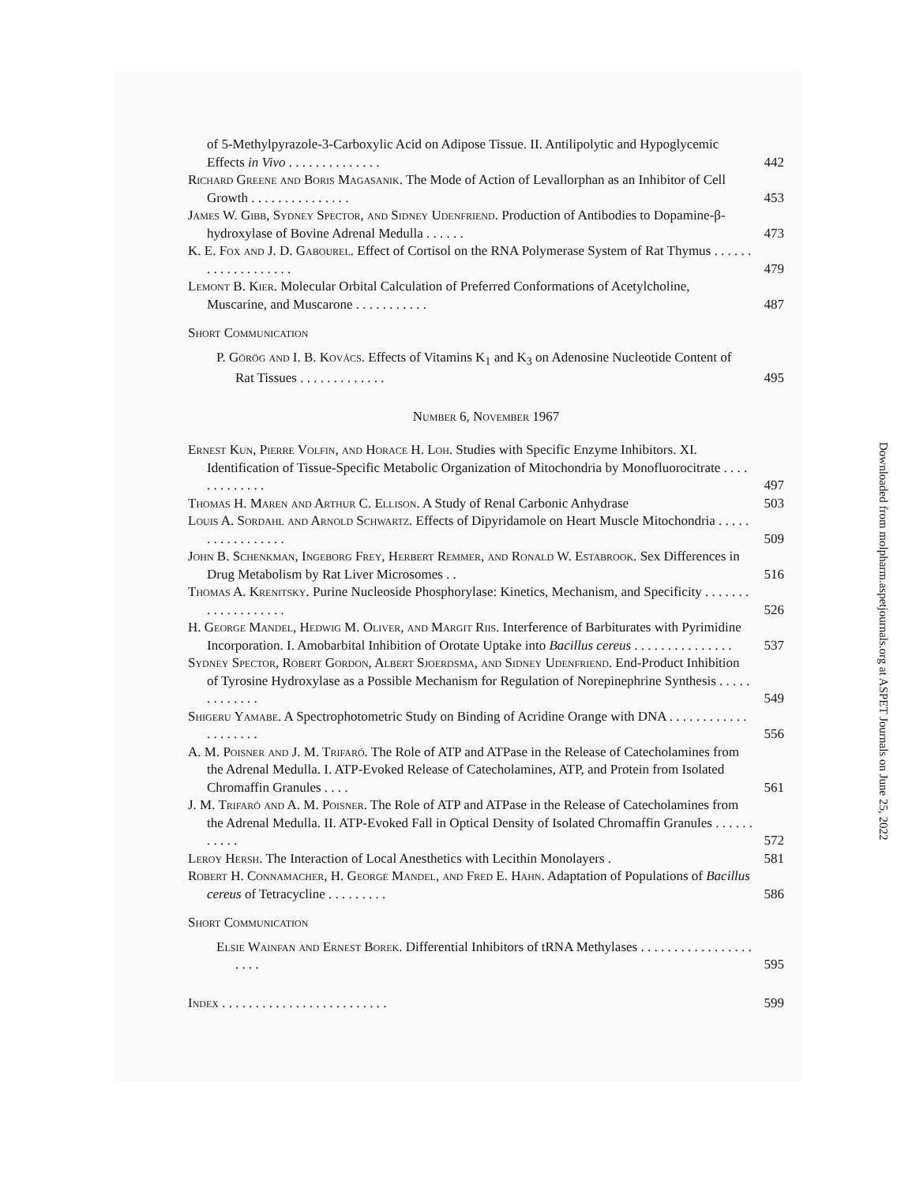of 5-Methylpyrazole-3-Carboxylic Acid on Adipose Tissue. II. Antilipolytic and Hypoglycemic Effects in Vivo . . . . . . . . . . . . . .
442
Richard Greene and Boris Magasanik. The Mode of Action of Levallorphan as an Inhibitor of Cell Growth . . . . . . . . . . . . . . .
453
James W. Gibb, Sydney Spector, and Sidney Udenfriend. Production of Antibodies to Dopamine-β-hydroxylase of Bovine Adrenal Medulla . . . . . .
473
K. E. Fox and J. D. Gabourel. Effect of Cortisol on the RNA Polymerase System of Rat Thymus . . . . . . . . . . . . . . . . . . .
479
Lemont B. Kier. Molecular Orbital Calculation of Preferred Conformations of Acetylcholine, Muscarine, and Muscarone . . . . . . . . . . .
487
Short Communication
P. Görög and I. B. Kovács. Effects of Vitamins K<sub>1</sub> and K<sub>3</sub> on Adenosine Nucleotide Content of Rat Tissues . . . . . . . . . . . . .
495
Number 6, November 1967
Ernest Kun, Pierre Volfin, and Horace H. Loh. Studies with Specific Enzyme Inhibitors. XI. Identification of Tissue-Specific Metabolic Organization of Mitochondria by Monofluorocitrate . . . . . . . . . . . . .
497
Thomas H. Maren and Arthur C. Ellison. A Study of Renal Carbonic Anhydrase
503
Louis A. Sordahl and Arnold Schwartz. Effects of Dipyridamole on Heart Muscle Mitochondria . . . . . . . . . . . . . . . . .
509
John B. Schenkman, Ingeborg Frey, Herbert Remmer, and Ronald W. Estabrook. Sex Differences in Drug Metabolism by Rat Liver Microsomes . .
516
Thomas A. Krenitsky. Purine Nucleoside Phosphorylase: Kinetics, Mechanism, and Specificity . . . . . . . . . . . . . . . . . . .
526
H. George Mandel, Hedwig M. Oliver, and Margit Riis. Interference of Barbiturates with Pyrimidine Incorporation. I. Amobarbital Inhibition of Orotate Uptake into Bacillus cereus . . . . . . . . . . . . . . .
537
Sydney Spector, Robert Gordon, Albert Sjoerdsma, and Sidney Udenfriend. End-Product Inhibition of Tyrosine Hydroxylase as a Possible Mechanism for Regulation of Norepinephrine Synthesis . . . . . . . . . . . . .
549
Shigeru Yamabe. A Spectrophotometric Study on Binding of Acridine Orange with DNA . . . . . . . . . . . . . . . . . . . .
556
A. M. Poisner and J. M. Trifaró. The Role of ATP and ATPase in the Release of Catecholamines from the Adrenal Medulla. I. ATP-Evoked Release of Catecholamines, ATP, and Protein from Isolated Chromaffin Granules . . . .
561
J. M. Trifaró and A. M. Poisner. The Role of ATP and ATPase in the Release of Catecholamines from the Adrenal Medulla. II. ATP-Evoked Fall in Optical Density of Isolated Chromaffin Granules . . . . . . . . . . .
572
Leroy Hersh. The Interaction of Local Anesthetics with Lecithin Monolayers .
581
Robert H. Connamacher, H. George Mandel, and Fred E. Hahn. Adaptation of Populations of Bacillus cereus of Tetracycline . . . . . . . . .
586
Short Communication
Elsie Wainfan and Ernest Borek. Differential Inhibitors of tRNA Methylases . . . . . . . . . . . . . . . . . . . . .
595
Index . . . . . . . . . . . . . . . . . . . . . . . . .
599
Downloaded from molpharm.aspetjournals.org at ASPET Journals on June 25, 2022